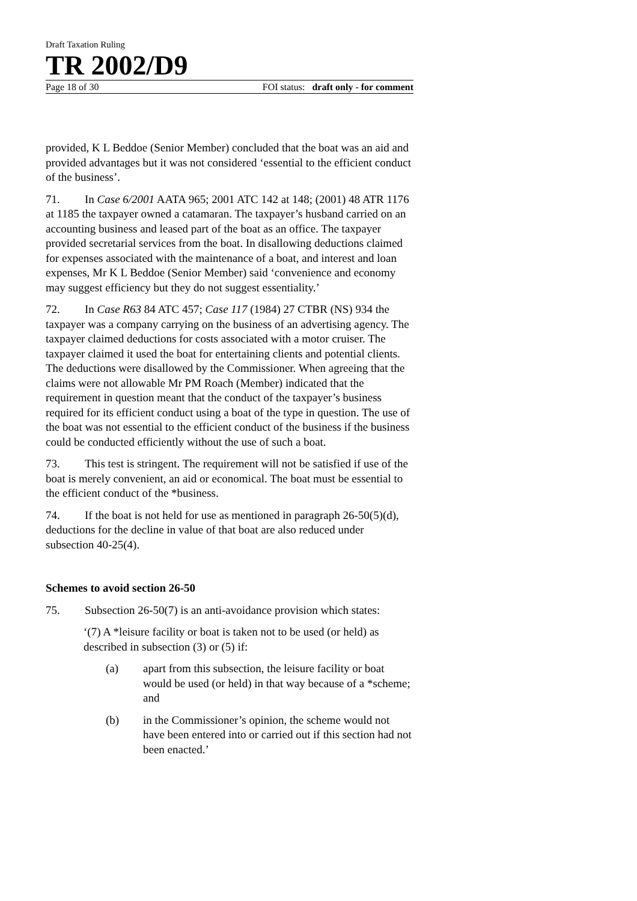Draft Taxation Ruling
TR 2002/D9
Page 18 of 30 FOI status: draft only - for comment
provided, K L Beddoe (Senior Member) concluded that the boat was an aid and provided advantages but it was not considered ‘essential to the efficient conduct of the business’.
71. In Case 6/2001 AATA 965; 2001 ATC 142 at 148; (2001) 48 ATR 1176 at 1185 the taxpayer owned a catamaran. The taxpayer’s husband carried on an accounting business and leased part of the boat as an office. The taxpayer provided secretarial services from the boat. In disallowing deductions claimed for expenses associated with the maintenance of a boat, and interest and loan expenses, Mr K L Beddoe (Senior Member) said ‘convenience and economy may suggest efficiency but they do not suggest essentiality.’
72. In Case R63 84 ATC 457; Case 117 (1984) 27 CTBR (NS) 934 the taxpayer was a company carrying on the business of an advertising agency. The taxpayer claimed deductions for costs associated with a motor cruiser. The taxpayer claimed it used the boat for entertaining clients and potential clients. The deductions were disallowed by the Commissioner. When agreeing that the claims were not allowable Mr PM Roach (Member) indicated that the requirement in question meant that the conduct of the taxpayer’s business required for its efficient conduct using a boat of the type in question. The use of the boat was not essential to the efficient conduct of the business if the business could be conducted efficiently without the use of such a boat.
73. This test is stringent. The requirement will not be satisfied if use of the boat is merely convenient, an aid or economical. The boat must be essential to the efficient conduct of the *business.
74. If the boat is not held for use as mentioned in paragraph 26-50(5)(d), deductions for the decline in value of that boat are also reduced under subsection 40-25(4).
Schemes to avoid section 26-50
75. Subsection 26-50(7) is an anti-avoidance provision which states:
‘(7) A *leisure facility or boat is taken not to be used (or held) as described in subsection (3) or (5) if:
(a) apart from this subsection, the leisure facility or boat would be used (or held) in that way because of a *scheme; and
(b) in the Commissioner’s opinion, the scheme would not have been entered into or carried out if this section had not been enacted.’